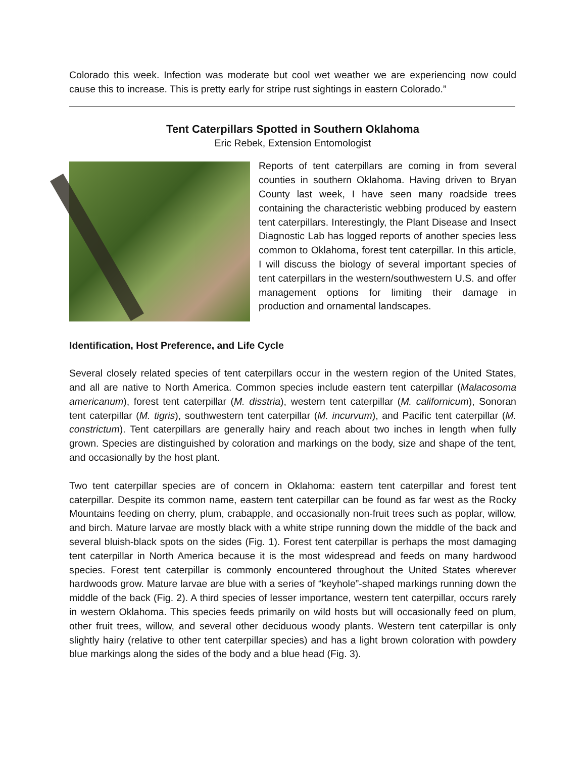Colorado this week. Infection was moderate but cool wet weather we are experiencing now could cause this to increase. This is pretty early for stripe rust sightings in eastern Colorado.”
Tent Caterpillars Spotted in Southern Oklahoma
Eric Rebek, Extension Entomologist
Reports of tent caterpillars are coming in from several counties in southern Oklahoma. Having driven to Bryan County last week, I have seen many roadside trees containing the characteristic webbing produced by eastern tent caterpillars. Interestingly, the Plant Disease and Insect Diagnostic Lab has logged reports of another species less common to Oklahoma, forest tent caterpillar. In this article, I will discuss the biology of several important species of tent caterpillars in the western/southwestern U.S. and offer management options for limiting their damage in production and ornamental landscapes.
Identification, Host Preference, and Life Cycle
Several closely related species of tent caterpillars occur in the western region of the United States, and all are native to North America. Common species include eastern tent caterpillar (Malacosoma americanum), forest tent caterpillar (M. disstria), western tent caterpillar (M. californicum), Sonoran tent caterpillar (M. tigris), southwestern tent caterpillar (M. incurvum), and Pacific tent caterpillar (M. constrictum). Tent caterpillars are generally hairy and reach about two inches in length when fully grown. Species are distinguished by coloration and markings on the body, size and shape of the tent, and occasionally by the host plant.
Two tent caterpillar species are of concern in Oklahoma: eastern tent caterpillar and forest tent caterpillar. Despite its common name, eastern tent caterpillar can be found as far west as the Rocky Mountains feeding on cherry, plum, crabapple, and occasionally non-fruit trees such as poplar, willow, and birch. Mature larvae are mostly black with a white stripe running down the middle of the back and several bluish-black spots on the sides (Fig. 1). Forest tent caterpillar is perhaps the most damaging tent caterpillar in North America because it is the most widespread and feeds on many hardwood species. Forest tent caterpillar is commonly encountered throughout the United States wherever hardwoods grow. Mature larvae are blue with a series of “keyhole”-shaped markings running down the middle of the back (Fig. 2). A third species of lesser importance, western tent caterpillar, occurs rarely in western Oklahoma. This species feeds primarily on wild hosts but will occasionally feed on plum, other fruit trees, willow, and several other deciduous woody plants. Western tent caterpillar is only slightly hairy (relative to other tent caterpillar species) and has a light brown coloration with powdery blue markings along the sides of the body and a blue head (Fig. 3).